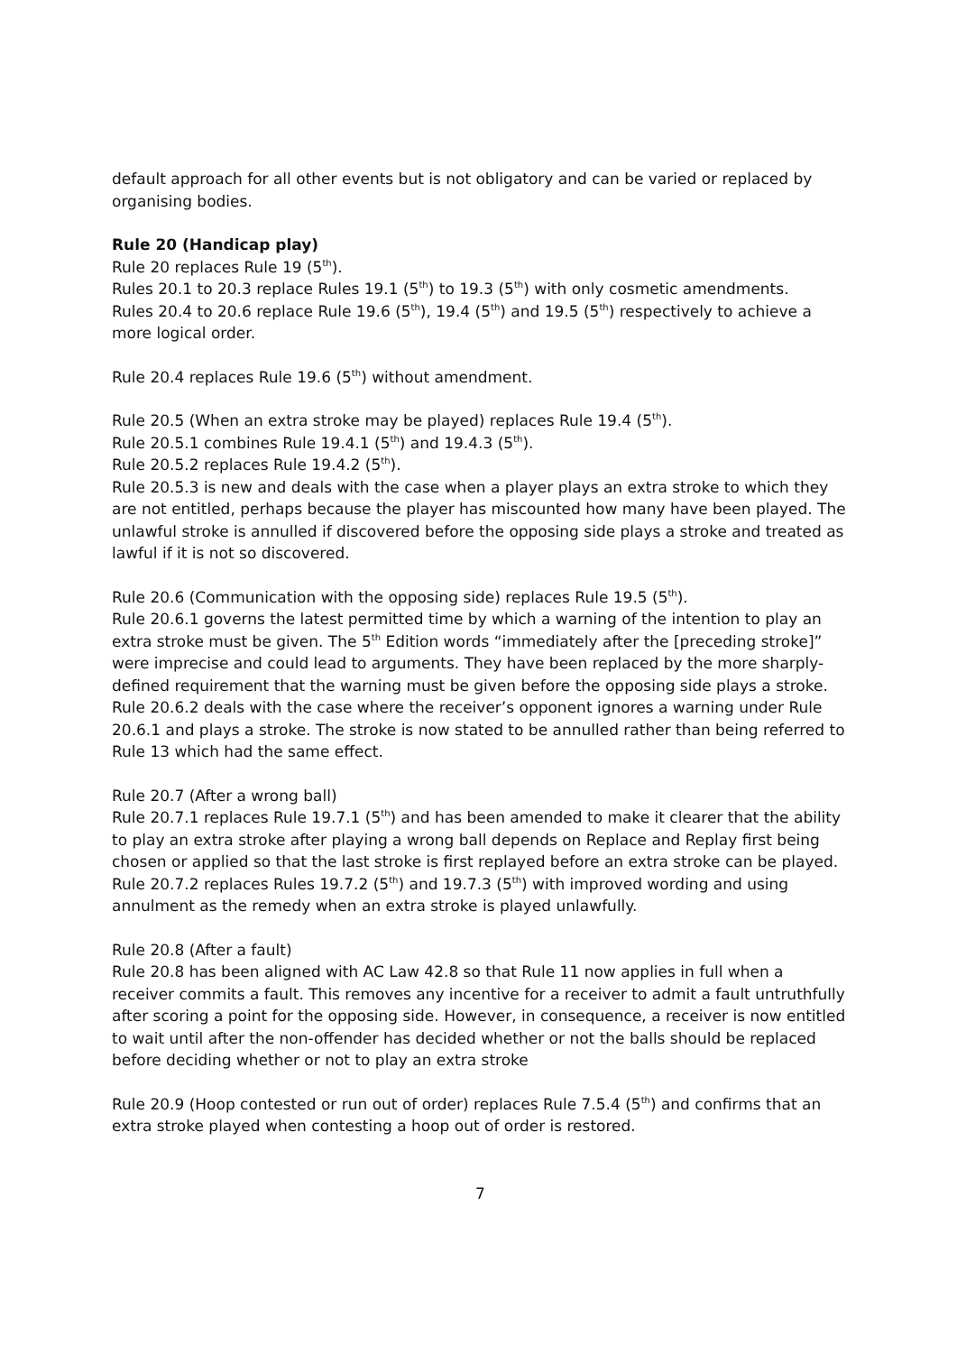default approach for all other events but is not obligatory and can be varied or replaced by organising bodies.
Rule 20 (Handicap play)
Rule 20 replaces Rule 19 (5<sup>th</sup>).
Rules 20.1 to 20.3 replace Rules 19.1 (5<sup>th</sup>) to 19.3 (5<sup>th</sup>) with only cosmetic amendments.
Rules 20.4 to 20.6 replace Rule 19.6 (5<sup>th</sup>), 19.4 (5<sup>th</sup>) and 19.5 (5<sup>th</sup>) respectively to achieve a more logical order.
Rule 20.4 replaces Rule 19.6 (5<sup>th</sup>) without amendment.
Rule 20.5 (When an extra stroke may be played) replaces Rule 19.4 (5<sup>th</sup>).
Rule 20.5.1 combines Rule 19.4.1 (5<sup>th</sup>) and 19.4.3 (5<sup>th</sup>).
Rule 20.5.2 replaces Rule 19.4.2 (5<sup>th</sup>).
Rule 20.5.3 is new and deals with the case when a player plays an extra stroke to which they are not entitled, perhaps because the player has miscounted how many have been played. The unlawful stroke is annulled if discovered before the opposing side plays a stroke and treated as lawful if it is not so discovered.
Rule 20.6 (Communication with the opposing side) replaces Rule 19.5 (5<sup>th</sup>).
Rule 20.6.1 governs the latest permitted time by which a warning of the intention to play an extra stroke must be given. The 5<sup>th</sup> Edition words “immediately after the [preceding stroke]” were imprecise and could lead to arguments. They have been replaced by the more sharply-defined requirement that the warning must be given before the opposing side plays a stroke.
Rule 20.6.2 deals with the case where the receiver’s opponent ignores a warning under Rule 20.6.1 and plays a stroke. The stroke is now stated to be annulled rather than being referred to Rule 13 which had the same effect.
Rule 20.7 (After a wrong ball)
Rule 20.7.1 replaces Rule 19.7.1 (5<sup>th</sup>) and has been amended to make it clearer that the ability to play an extra stroke after playing a wrong ball depends on Replace and Replay first being chosen or applied so that the last stroke is first replayed before an extra stroke can be played.
Rule 20.7.2 replaces Rules 19.7.2 (5<sup>th</sup>) and 19.7.3 (5<sup>th</sup>) with improved wording and using annulment as the remedy when an extra stroke is played unlawfully.
Rule 20.8 (After a fault)
Rule 20.8 has been aligned with AC Law 42.8 so that Rule 11 now applies in full when a receiver commits a fault. This removes any incentive for a receiver to admit a fault untruthfully after scoring a point for the opposing side. However, in consequence, a receiver is now entitled to wait until after the non-offender has decided whether or not the balls should be replaced before deciding whether or not to play an extra stroke
Rule 20.9 (Hoop contested or run out of order) replaces Rule 7.5.4 (5<sup>th</sup>) and confirms that an extra stroke played when contesting a hoop out of order is restored.
7